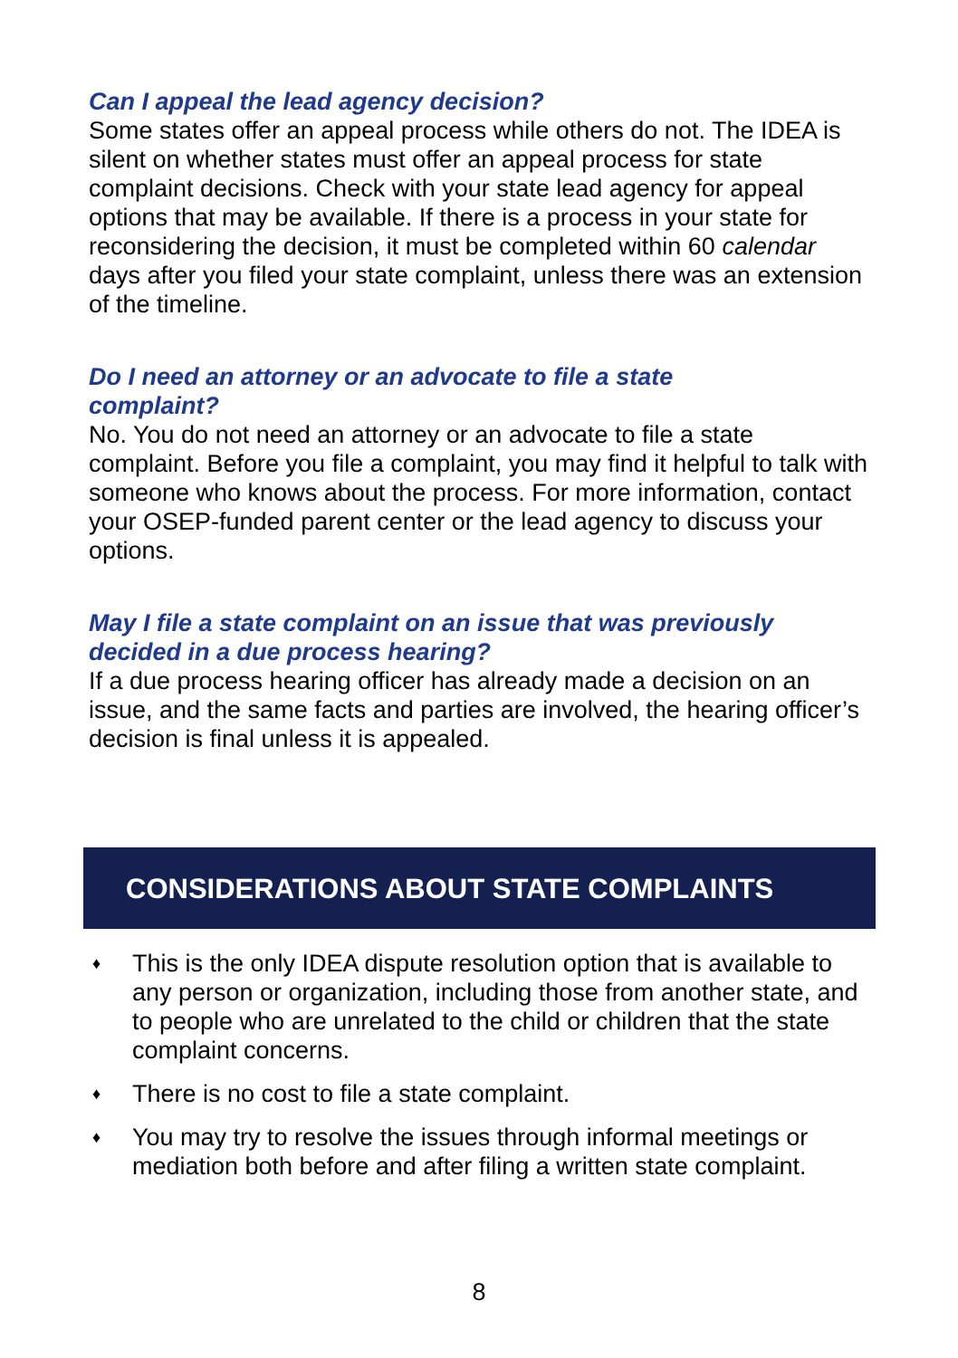Can I appeal the lead agency decision?
Some states offer an appeal process while others do not. The IDEA is silent on whether states must offer an appeal process for state complaint decisions. Check with your state lead agency for appeal options that may be available. If there is a process in your state for reconsidering the decision, it must be completed within 60 calendar days after you filed your state complaint, unless there was an extension of the timeline.
Do I need an attorney or an advocate to file a state
complaint?
No. You do not need an attorney or an advocate to file a state complaint. Before you file a complaint, you may find it helpful to talk with someone who knows about the process. For more information, contact your OSEP-funded parent center or the lead agency to discuss your options.
May I file a state complaint on an issue that was previously decided in a due process hearing?
If a due process hearing officer has already made a decision on an issue, and the same facts and parties are involved, the hearing officer’s decision is final unless it is appealed.
CONSIDERATIONS ABOUT STATE COMPLAINTS
♦ This is the only IDEA dispute resolution option that is available to any person or organization, including those from another state, and to people who are unrelated to the child or children that the state complaint concerns.
♦ There is no cost to file a state complaint.
♦ You may try to resolve the issues through informal meetings or mediation both before and after filing a written state complaint.
8